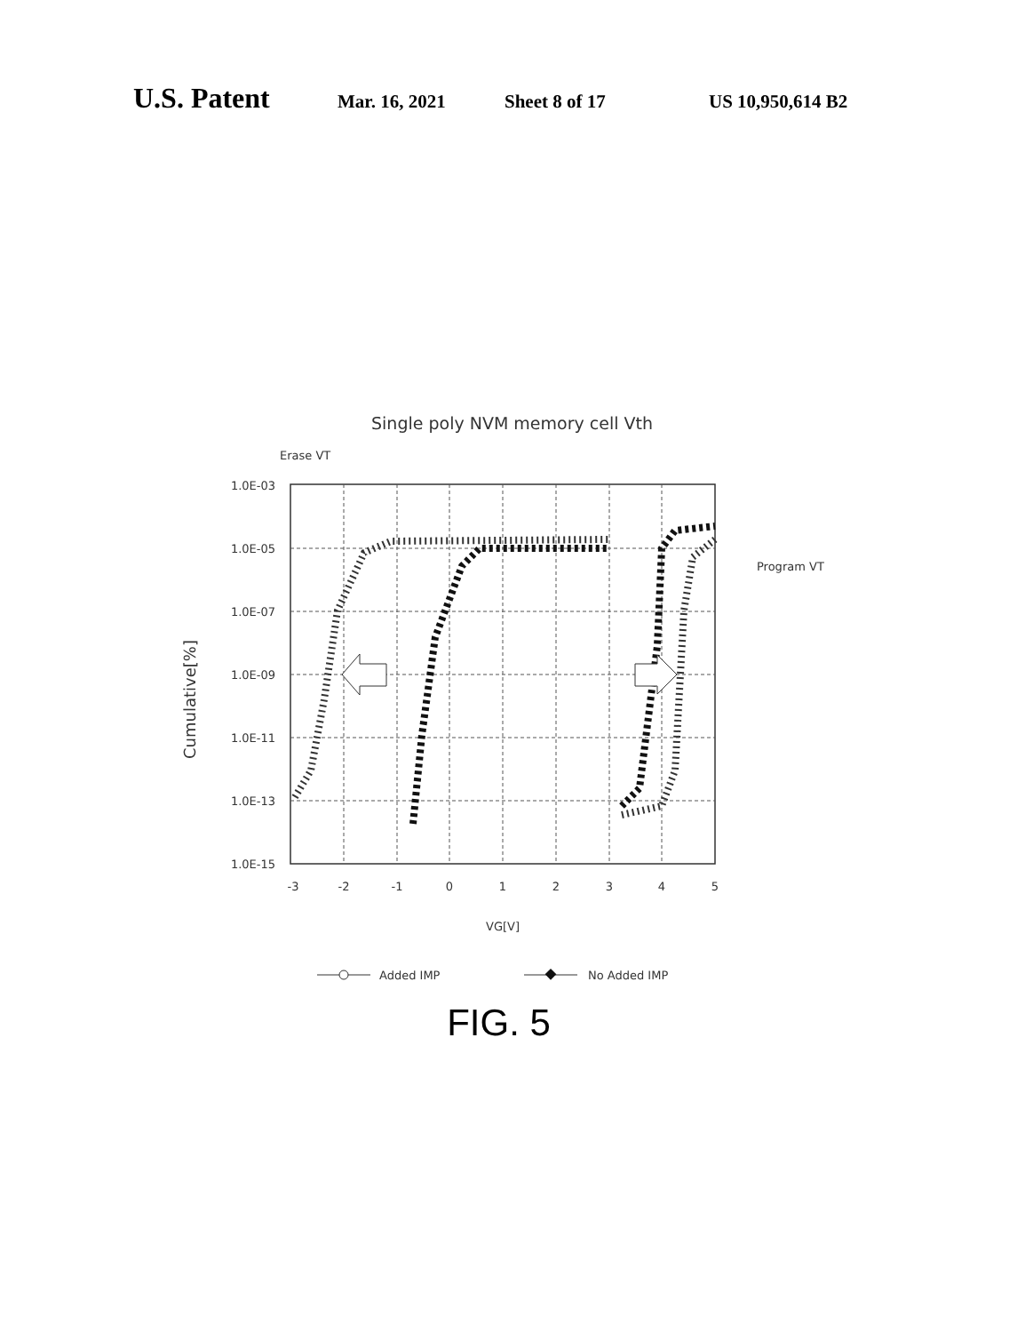U.S. Patent Mar. 16, 2021 Sheet 8 of 17 US 10,950,614 B2
Single poly NVM memory cell Vth
Erase VT
1.0E-03
1.0E-05
1.0E-07
1.0E-09
1.0E-11
1.0E-13
1.0E-15
-3
-2
-1
0
1
2
3
4
5
VG[V]
Cumulative[%]
Program VT
Added IMP
No Added IMP
FIG. 5